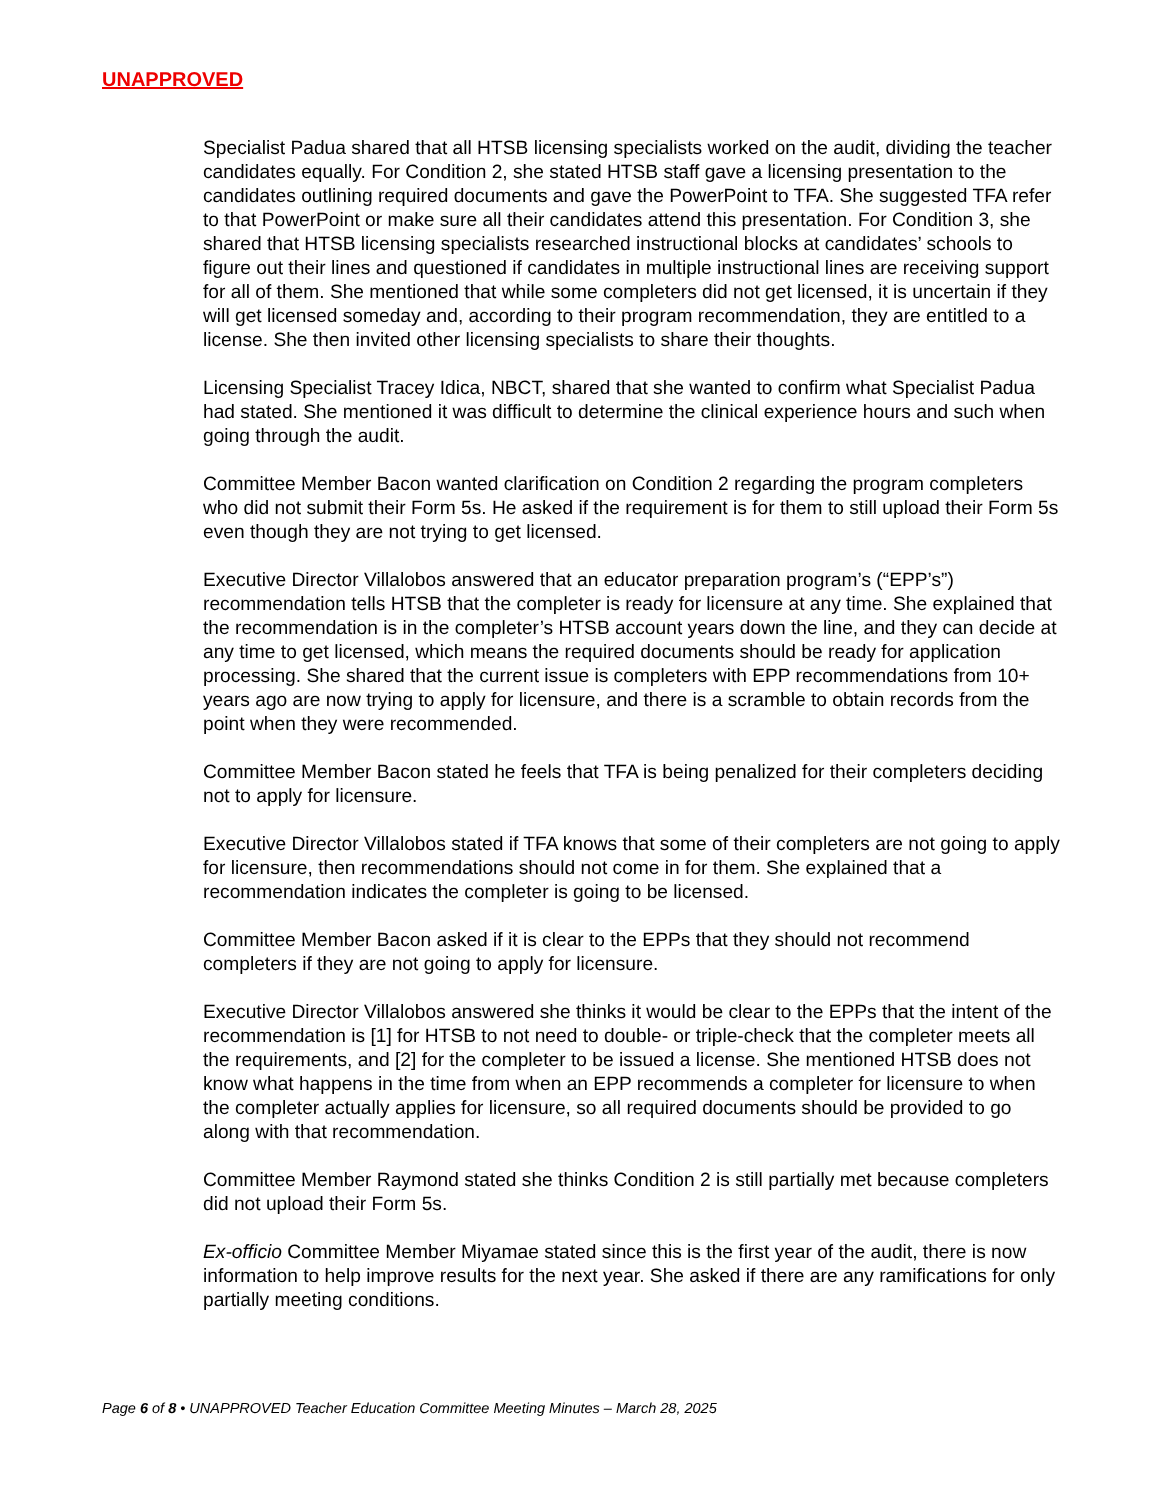UNAPPROVED
Specialist Padua shared that all HTSB licensing specialists worked on the audit, dividing the teacher candidates equally. For Condition 2, she stated HTSB staff gave a licensing presentation to the candidates outlining required documents and gave the PowerPoint to TFA. She suggested TFA refer to that PowerPoint or make sure all their candidates attend this presentation. For Condition 3, she shared that HTSB licensing specialists researched instructional blocks at candidates’ schools to figure out their lines and questioned if candidates in multiple instructional lines are receiving support for all of them. She mentioned that while some completers did not get licensed, it is uncertain if they will get licensed someday and, according to their program recommendation, they are entitled to a license. She then invited other licensing specialists to share their thoughts.
Licensing Specialist Tracey Idica, NBCT, shared that she wanted to confirm what Specialist Padua had stated. She mentioned it was difficult to determine the clinical experience hours and such when going through the audit.
Committee Member Bacon wanted clarification on Condition 2 regarding the program completers who did not submit their Form 5s. He asked if the requirement is for them to still upload their Form 5s even though they are not trying to get licensed.
Executive Director Villalobos answered that an educator preparation program’s (“EPP’s”) recommendation tells HTSB that the completer is ready for licensure at any time. She explained that the recommendation is in the completer’s HTSB account years down the line, and they can decide at any time to get licensed, which means the required documents should be ready for application processing. She shared that the current issue is completers with EPP recommendations from 10+ years ago are now trying to apply for licensure, and there is a scramble to obtain records from the point when they were recommended.
Committee Member Bacon stated he feels that TFA is being penalized for their completers deciding not to apply for licensure.
Executive Director Villalobos stated if TFA knows that some of their completers are not going to apply for licensure, then recommendations should not come in for them. She explained that a recommendation indicates the completer is going to be licensed.
Committee Member Bacon asked if it is clear to the EPPs that they should not recommend completers if they are not going to apply for licensure.
Executive Director Villalobos answered she thinks it would be clear to the EPPs that the intent of the recommendation is [1] for HTSB to not need to double- or triple-check that the completer meets all the requirements, and [2] for the completer to be issued a license. She mentioned HTSB does not know what happens in the time from when an EPP recommends a completer for licensure to when the completer actually applies for licensure, so all required documents should be provided to go along with that recommendation.
Committee Member Raymond stated she thinks Condition 2 is still partially met because completers did not upload their Form 5s.
Ex-officio Committee Member Miyamae stated since this is the first year of the audit, there is now information to help improve results for the next year. She asked if there are any ramifications for only partially meeting conditions.
Page 6 of 8 • UNAPPROVED Teacher Education Committee Meeting Minutes – March 28, 2025